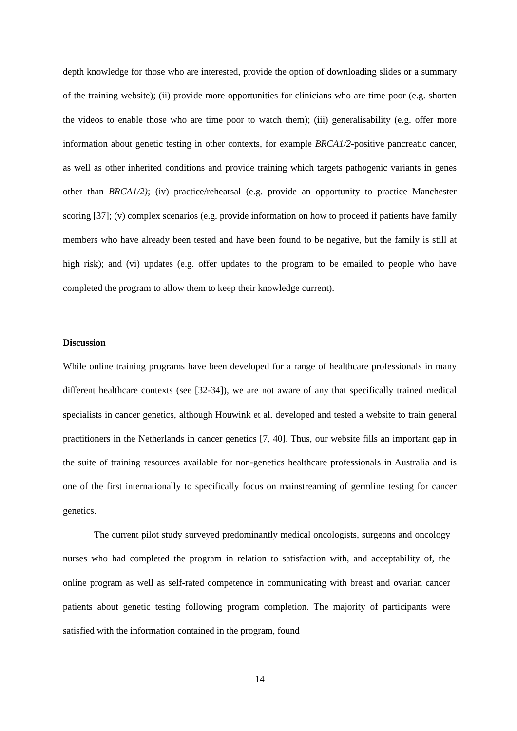depth knowledge for those who are interested, provide the option of downloading slides or a summary of the training website); (ii) provide more opportunities for clinicians who are time poor (e.g. shorten the videos to enable those who are time poor to watch them); (iii) generalisability (e.g. offer more information about genetic testing in other contexts, for example BRCA1/2-positive pancreatic cancer, as well as other inherited conditions and provide training which targets pathogenic variants in genes other than BRCA1/2); (iv) practice/rehearsal (e.g. provide an opportunity to practice Manchester scoring [37]; (v) complex scenarios (e.g. provide information on how to proceed if patients have family members who have already been tested and have been found to be negative, but the family is still at high risk); and (vi) updates (e.g. offer updates to the program to be emailed to people who have completed the program to allow them to keep their knowledge current).
Discussion
While online training programs have been developed for a range of healthcare professionals in many different healthcare contexts (see [32-34]), we are not aware of any that specifically trained medical specialists in cancer genetics, although Houwink et al. developed and tested a website to train general practitioners in the Netherlands in cancer genetics [7, 40]. Thus, our website fills an important gap in the suite of training resources available for non-genetics healthcare professionals in Australia and is one of the first internationally to specifically focus on mainstreaming of germline testing for cancer genetics.
The current pilot study surveyed predominantly medical oncologists, surgeons and oncology nurses who had completed the program in relation to satisfaction with, and acceptability of, the online program as well as self-rated competence in communicating with breast and ovarian cancer patients about genetic testing following program completion. The majority of participants were satisfied with the information contained in the program, found
14